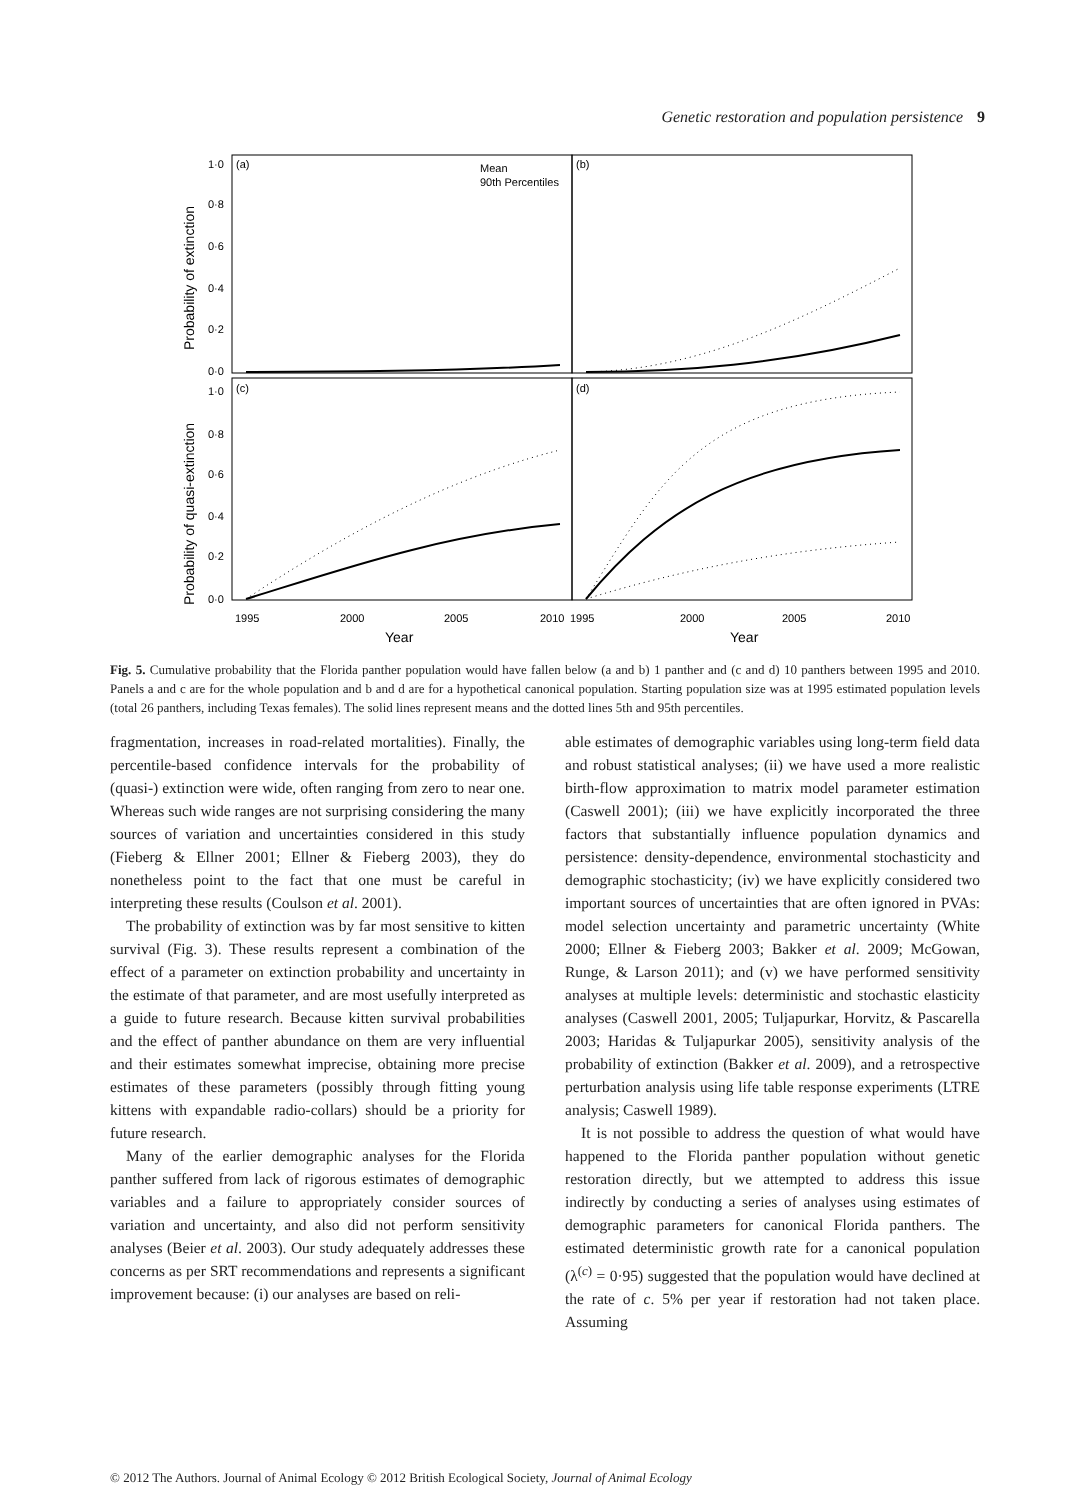Genetic restoration and population persistence 9
(a)
(b)
(c)
(d)
Mean
90th Percentiles
1·0
0·8
0·6
0·4
0·2
0·0
1·0
0·8
0·6
0·4
0·2
0·0
1995
2000
2005
2010
1995
2000
2005
2010
Year
Year
Probability of extinction
Probability of quasi-extinction
Fig. 5. Cumulative probability that the Florida panther population would have fallen below (a and b) 1 panther and (c and d) 10 panthers between 1995 and 2010. Panels a and c are for the whole population and b and d are for a hypothetical canonical population. Starting population size was at 1995 estimated population levels (total 26 panthers, including Texas females). The solid lines represent means and the dotted lines 5th and 95th percentiles.
fragmentation, increases in road-related mortalities). Finally, the percentile-based confidence intervals for the probability of (quasi-) extinction were wide, often ranging from zero to near one. Whereas such wide ranges are not surprising considering the many sources of variation and uncertainties considered in this study (Fieberg & Ellner 2001; Ellner & Fieberg 2003), they do nonetheless point to the fact that one must be careful in interpreting these results (Coulson et al. 2001).
The probability of extinction was by far most sensitive to kitten survival (Fig. 3). These results represent a combination of the effect of a parameter on extinction probability and uncertainty in the estimate of that parameter, and are most usefully interpreted as a guide to future research. Because kitten survival probabilities and the effect of panther abundance on them are very influential and their estimates somewhat imprecise, obtaining more precise estimates of these parameters (possibly through fitting young kittens with expandable radio-collars) should be a priority for future research.
Many of the earlier demographic analyses for the Florida panther suffered from lack of rigorous estimates of demographic variables and a failure to appropriately consider sources of variation and uncertainty, and also did not perform sensitivity analyses (Beier et al. 2003). Our study adequately addresses these concerns as per SRT recommendations and represents a significant improvement because: (i) our analyses are based on reli-
able estimates of demographic variables using long-term field data and robust statistical analyses; (ii) we have used a more realistic birth-flow approximation to matrix model parameter estimation (Caswell 2001); (iii) we have explicitly incorporated the three factors that substantially influence population dynamics and persistence: density-dependence, environmental stochasticity and demographic stochasticity; (iv) we have explicitly considered two important sources of uncertainties that are often ignored in PVAs: model selection uncertainty and parametric uncertainty (White 2000; Ellner & Fieberg 2003; Bakker et al. 2009; McGowan, Runge, & Larson 2011); and (v) we have performed sensitivity analyses at multiple levels: deterministic and stochastic elasticity analyses (Caswell 2001, 2005; Tuljapurkar, Horvitz, & Pascarella 2003; Haridas & Tuljapurkar 2005), sensitivity analysis of the probability of extinction (Bakker et al. 2009), and a retrospective perturbation analysis using life table response experiments (LTRE analysis; Caswell 1989).
It is not possible to address the question of what would have happened to the Florida panther population without genetic restoration directly, but we attempted to address this issue indirectly by conducting a series of analyses using estimates of demographic parameters for canonical Florida panthers. The estimated deterministic growth rate for a canonical population (λ<sup>(c)</sup> = 0·95) suggested that the population would have declined at the rate of c. 5% per year if restoration had not taken place. Assuming
© 2012 The Authors. Journal of Animal Ecology © 2012 British Ecological Society, Journal of Animal Ecology